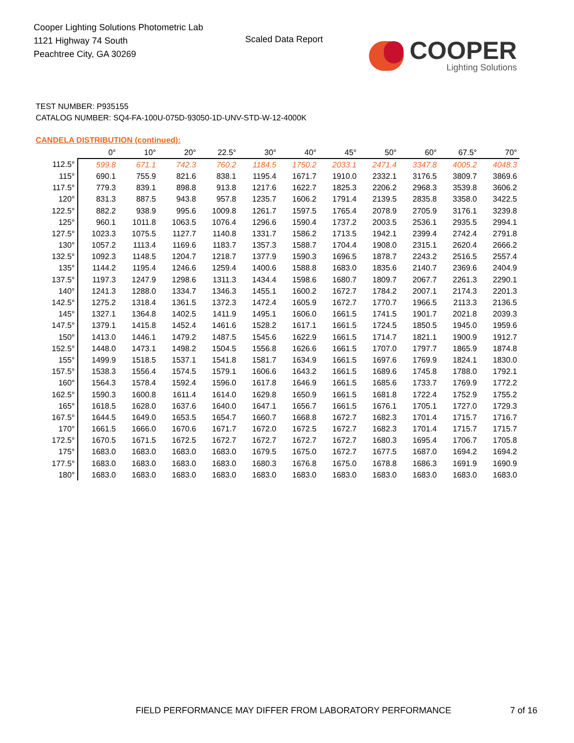Cooper Lighting Solutions Photometric Lab
1121 Highway 74 South
Peachtree City, GA 30269
Scaled Data Report
COOPER
Lighting Solutions
TEST NUMBER: P935155
CATALOG NUMBER: SQ4-FA-100U-075D-93050-1D-UNV-STD-W-12-4000K
CANDELA DISTRIBUTION (continued):
| | 0° | 10° | 20° | 22.5° | 30° | 40° | 45° | 50° | 60° | 67.5° | 70° |
| --- | --- | --- | --- | --- | --- | --- | --- | --- | --- | --- | --- |
| 112.5° | 599.8 | 671.1 | 742.3 | 760.2 | 1184.5 | 1750.2 | 2033.1 | 2471.4 | 3347.8 | 4005.2 | 4048.3 |
| 115° | 690.1 | 755.9 | 821.6 | 838.1 | 1195.4 | 1671.7 | 1910.0 | 2332.1 | 3176.5 | 3809.7 | 3869.6 |
| 117.5° | 779.3 | 839.1 | 898.8 | 913.8 | 1217.6 | 1622.7 | 1825.3 | 2206.2 | 2968.3 | 3539.8 | 3606.2 |
| 120° | 831.3 | 887.5 | 943.8 | 957.8 | 1235.7 | 1606.2 | 1791.4 | 2139.5 | 2835.8 | 3358.0 | 3422.5 |
| 122.5° | 882.2 | 938.9 | 995.6 | 1009.8 | 1261.7 | 1597.5 | 1765.4 | 2078.9 | 2705.9 | 3176.1 | 3239.8 |
| 125° | 960.1 | 1011.8 | 1063.5 | 1076.4 | 1296.6 | 1590.4 | 1737.2 | 2003.5 | 2536.1 | 2935.5 | 2994.1 |
| 127.5° | 1023.3 | 1075.5 | 1127.7 | 1140.8 | 1331.7 | 1586.2 | 1713.5 | 1942.1 | 2399.4 | 2742.4 | 2791.8 |
| 130° | 1057.2 | 1113.4 | 1169.6 | 1183.7 | 1357.3 | 1588.7 | 1704.4 | 1908.0 | 2315.1 | 2620.4 | 2666.2 |
| 132.5° | 1092.3 | 1148.5 | 1204.7 | 1218.7 | 1377.9 | 1590.3 | 1696.5 | 1878.7 | 2243.2 | 2516.5 | 2557.4 |
| 135° | 1144.2 | 1195.4 | 1246.6 | 1259.4 | 1400.6 | 1588.8 | 1683.0 | 1835.6 | 2140.7 | 2369.6 | 2404.9 |
| 137.5° | 1197.3 | 1247.9 | 1298.6 | 1311.3 | 1434.4 | 1598.6 | 1680.7 | 1809.7 | 2067.7 | 2261.3 | 2290.1 |
| 140° | 1241.3 | 1288.0 | 1334.7 | 1346.3 | 1455.1 | 1600.2 | 1672.7 | 1784.2 | 2007.1 | 2174.3 | 2201.3 |
| 142.5° | 1275.2 | 1318.4 | 1361.5 | 1372.3 | 1472.4 | 1605.9 | 1672.7 | 1770.7 | 1966.5 | 2113.3 | 2136.5 |
| 145° | 1327.1 | 1364.8 | 1402.5 | 1411.9 | 1495.1 | 1606.0 | 1661.5 | 1741.5 | 1901.7 | 2021.8 | 2039.3 |
| 147.5° | 1379.1 | 1415.8 | 1452.4 | 1461.6 | 1528.2 | 1617.1 | 1661.5 | 1724.5 | 1850.5 | 1945.0 | 1959.6 |
| 150° | 1413.0 | 1446.1 | 1479.2 | 1487.5 | 1545.6 | 1622.9 | 1661.5 | 1714.7 | 1821.1 | 1900.9 | 1912.7 |
| 152.5° | 1448.0 | 1473.1 | 1498.2 | 1504.5 | 1556.8 | 1626.6 | 1661.5 | 1707.0 | 1797.7 | 1865.9 | 1874.8 |
| 155° | 1499.9 | 1518.5 | 1537.1 | 1541.8 | 1581.7 | 1634.9 | 1661.5 | 1697.6 | 1769.9 | 1824.1 | 1830.0 |
| 157.5° | 1538.3 | 1556.4 | 1574.5 | 1579.1 | 1606.6 | 1643.2 | 1661.5 | 1689.6 | 1745.8 | 1788.0 | 1792.1 |
| 160° | 1564.3 | 1578.4 | 1592.4 | 1596.0 | 1617.8 | 1646.9 | 1661.5 | 1685.6 | 1733.7 | 1769.9 | 1772.2 |
| 162.5° | 1590.3 | 1600.8 | 1611.4 | 1614.0 | 1629.8 | 1650.9 | 1661.5 | 1681.8 | 1722.4 | 1752.9 | 1755.2 |
| 165° | 1618.5 | 1628.0 | 1637.6 | 1640.0 | 1647.1 | 1656.7 | 1661.5 | 1676.1 | 1705.1 | 1727.0 | 1729.3 |
| 167.5° | 1644.5 | 1649.0 | 1653.5 | 1654.7 | 1660.7 | 1668.8 | 1672.7 | 1682.3 | 1701.4 | 1715.7 | 1716.7 |
| 170° | 1661.5 | 1666.0 | 1670.6 | 1671.7 | 1672.0 | 1672.5 | 1672.7 | 1682.3 | 1701.4 | 1715.7 | 1715.7 |
| 172.5° | 1670.5 | 1671.5 | 1672.5 | 1672.7 | 1672.7 | 1672.7 | 1672.7 | 1680.3 | 1695.4 | 1706.7 | 1705.8 |
| 175° | 1683.0 | 1683.0 | 1683.0 | 1683.0 | 1679.5 | 1675.0 | 1672.7 | 1677.5 | 1687.0 | 1694.2 | 1694.2 |
| 177.5° | 1683.0 | 1683.0 | 1683.0 | 1683.0 | 1680.3 | 1676.8 | 1675.0 | 1678.8 | 1686.3 | 1691.9 | 1690.9 |
| 180° | 1683.0 | 1683.0 | 1683.0 | 1683.0 | 1683.0 | 1683.0 | 1683.0 | 1683.0 | 1683.0 | 1683.0 | 1683.0 |
FIELD PERFORMANCE MAY DIFFER FROM LABORATORY PERFORMANCE
7 of 16